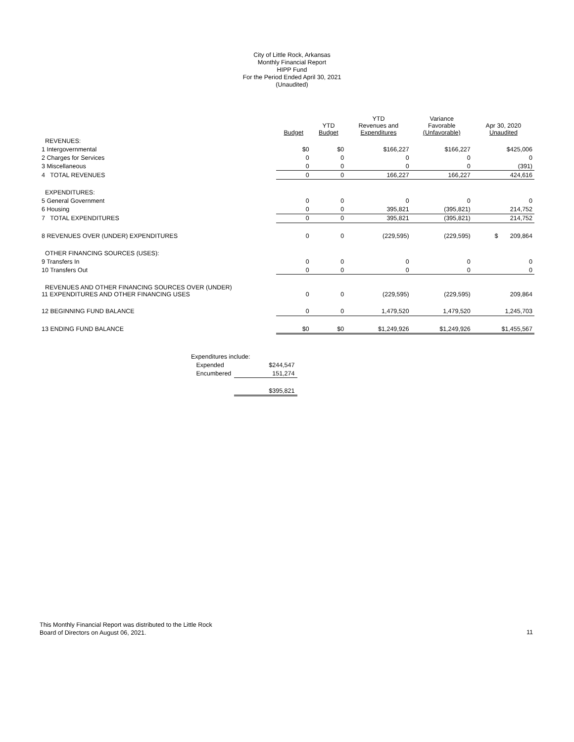City of Little Rock, Arkansas
Monthly Financial Report
HIPP Fund
For the Period Ended April 30, 2021
(Unaudited)
| | Budget | YTD Budget | YTD Revenues and Expenditures | Variance Favorable (Unfavorable) | Apr 30, 2020 Unaudited |
| --- | --- | --- | --- | --- | --- |
| REVENUES: | | | | | |
| 1 Intergovernmental | $0 | $0 | $166,227 | $166,227 | $425,006 |
| 2 Charges for Services | 0 | 0 | 0 | 0 | 0 |
| 3 Miscellaneous | 0 | 0 | 0 | 0 | (391) |
| 4 TOTAL REVENUES | 0 | 0 | 166,227 | 166,227 | 424,616 |
| EXPENDITURES: | | | | | |
| 5 General Government | 0 | 0 | 0 | 0 | 0 |
| 6 Housing | 0 | 0 | 395,821 | (395,821) | 214,752 |
| 7 TOTAL EXPENDITURES | 0 | 0 | 395,821 | (395,821) | 214,752 |
| 8 REVENUES OVER (UNDER) EXPENDITURES | 0 | 0 | (229,595) | (229,595) | $ 209,864 |
| OTHER FINANCING SOURCES (USES): | | | | | |
| 9 Transfers In | 0 | 0 | 0 | 0 | 0 |
| 10 Transfers Out | 0 | 0 | 0 | 0 | 0 |
| REVENUES AND OTHER FINANCING SOURCES OVER (UNDER) 11 EXPENDITURES AND OTHER FINANCING USES | 0 | 0 | (229,595) | (229,595) | 209,864 |
| 12 BEGINNING FUND BALANCE | 0 | 0 | 1,479,520 | 1,479,520 | 1,245,703 |
| 13 ENDING FUND BALANCE | $0 | $0 | $1,249,926 | $1,249,926 | $1,455,567 |
| Expenditures include: | |
| Expended | $244,547 |
| Encumbered | 151,274 |
| | $395,821 |
This Monthly Financial Report was distributed to the Little Rock
Board of Directors on August 06, 2021.
11